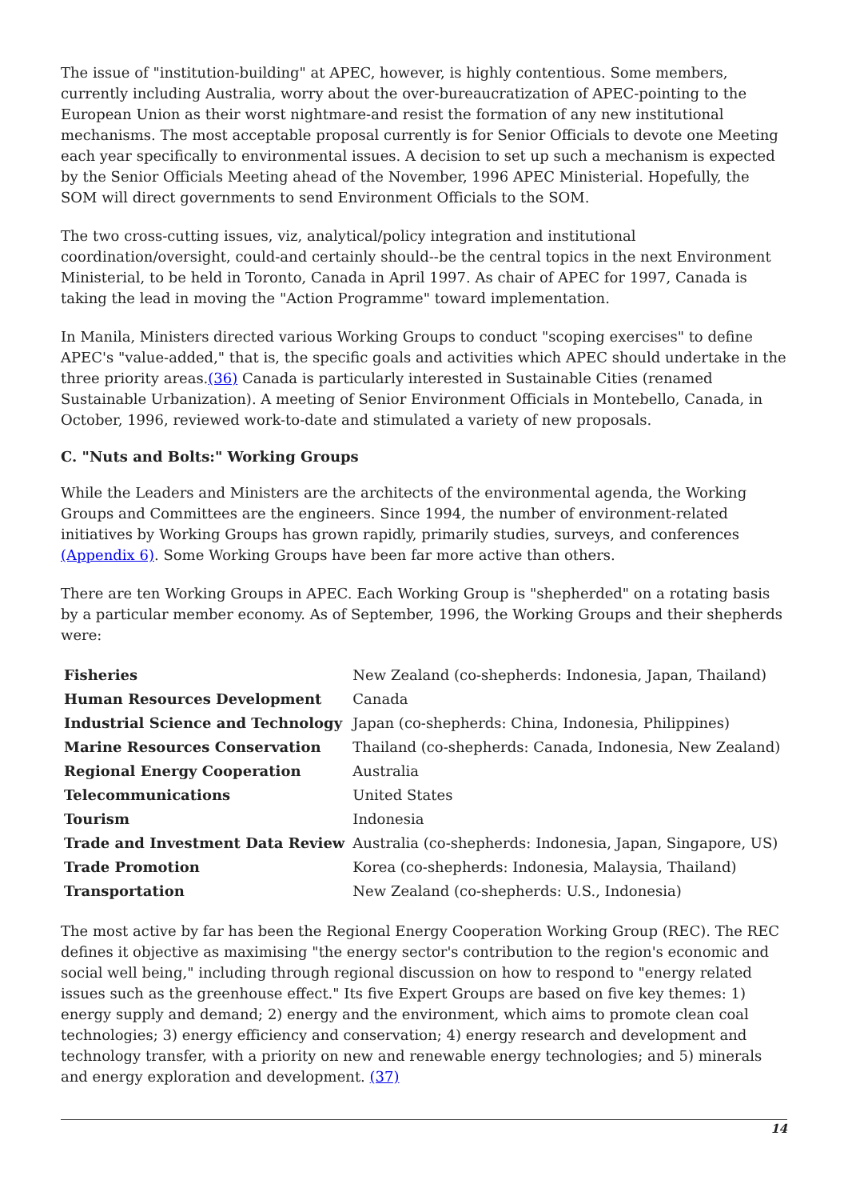The issue of "institution-building" at APEC, however, is highly contentious. Some members, currently including Australia, worry about the over-bureaucratization of APEC-pointing to the European Union as their worst nightmare-and resist the formation of any new institutional mechanisms. The most acceptable proposal currently is for Senior Officials to devote one Meeting each year specifically to environmental issues. A decision to set up such a mechanism is expected by the Senior Officials Meeting ahead of the November, 1996 APEC Ministerial. Hopefully, the SOM will direct governments to send Environment Officials to the SOM.
The two cross-cutting issues, viz, analytical/policy integration and institutional coordination/oversight, could-and certainly should--be the central topics in the next Environment Ministerial, to be held in Toronto, Canada in April 1997. As chair of APEC for 1997, Canada is taking the lead in moving the "Action Programme" toward implementation.
In Manila, Ministers directed various Working Groups to conduct "scoping exercises" to define APEC's "value-added," that is, the specific goals and activities which APEC should undertake in the three priority areas.(36) Canada is particularly interested in Sustainable Cities (renamed Sustainable Urbanization). A meeting of Senior Environment Officials in Montebello, Canada, in October, 1996, reviewed work-to-date and stimulated a variety of new proposals.
C. "Nuts and Bolts:" Working Groups
While the Leaders and Ministers are the architects of the environmental agenda, the Working Groups and Committees are the engineers. Since 1994, the number of environment-related initiatives by Working Groups has grown rapidly, primarily studies, surveys, and conferences (Appendix 6). Some Working Groups have been far more active than others.
There are ten Working Groups in APEC. Each Working Group is "shepherded" on a rotating basis by a particular member economy. As of September, 1996, the Working Groups and their shepherds were:
| Fisheries | New Zealand (co-shepherds: Indonesia, Japan, Thailand) |
| Human Resources Development | Canada |
| Industrial Science and Technology | Japan (co-shepherds: China, Indonesia, Philippines) |
| Marine Resources Conservation | Thailand (co-shepherds: Canada, Indonesia, New Zealand) |
| Regional Energy Cooperation | Australia |
| Telecommunications | United States |
| Tourism | Indonesia |
| Trade and Investment Data Review | Australia (co-shepherds: Indonesia, Japan, Singapore, US) |
| Trade Promotion | Korea (co-shepherds: Indonesia, Malaysia, Thailand) |
| Transportation | New Zealand (co-shepherds: U.S., Indonesia) |
The most active by far has been the Regional Energy Cooperation Working Group (REC). The REC defines it objective as maximising "the energy sector's contribution to the region's economic and social well being," including through regional discussion on how to respond to "energy related issues such as the greenhouse effect." Its five Expert Groups are based on five key themes: 1) energy supply and demand; 2) energy and the environment, which aims to promote clean coal technologies; 3) energy efficiency and conservation; 4) energy research and development and technology transfer, with a priority on new and renewable energy technologies; and 5) minerals and energy exploration and development. (37)
14